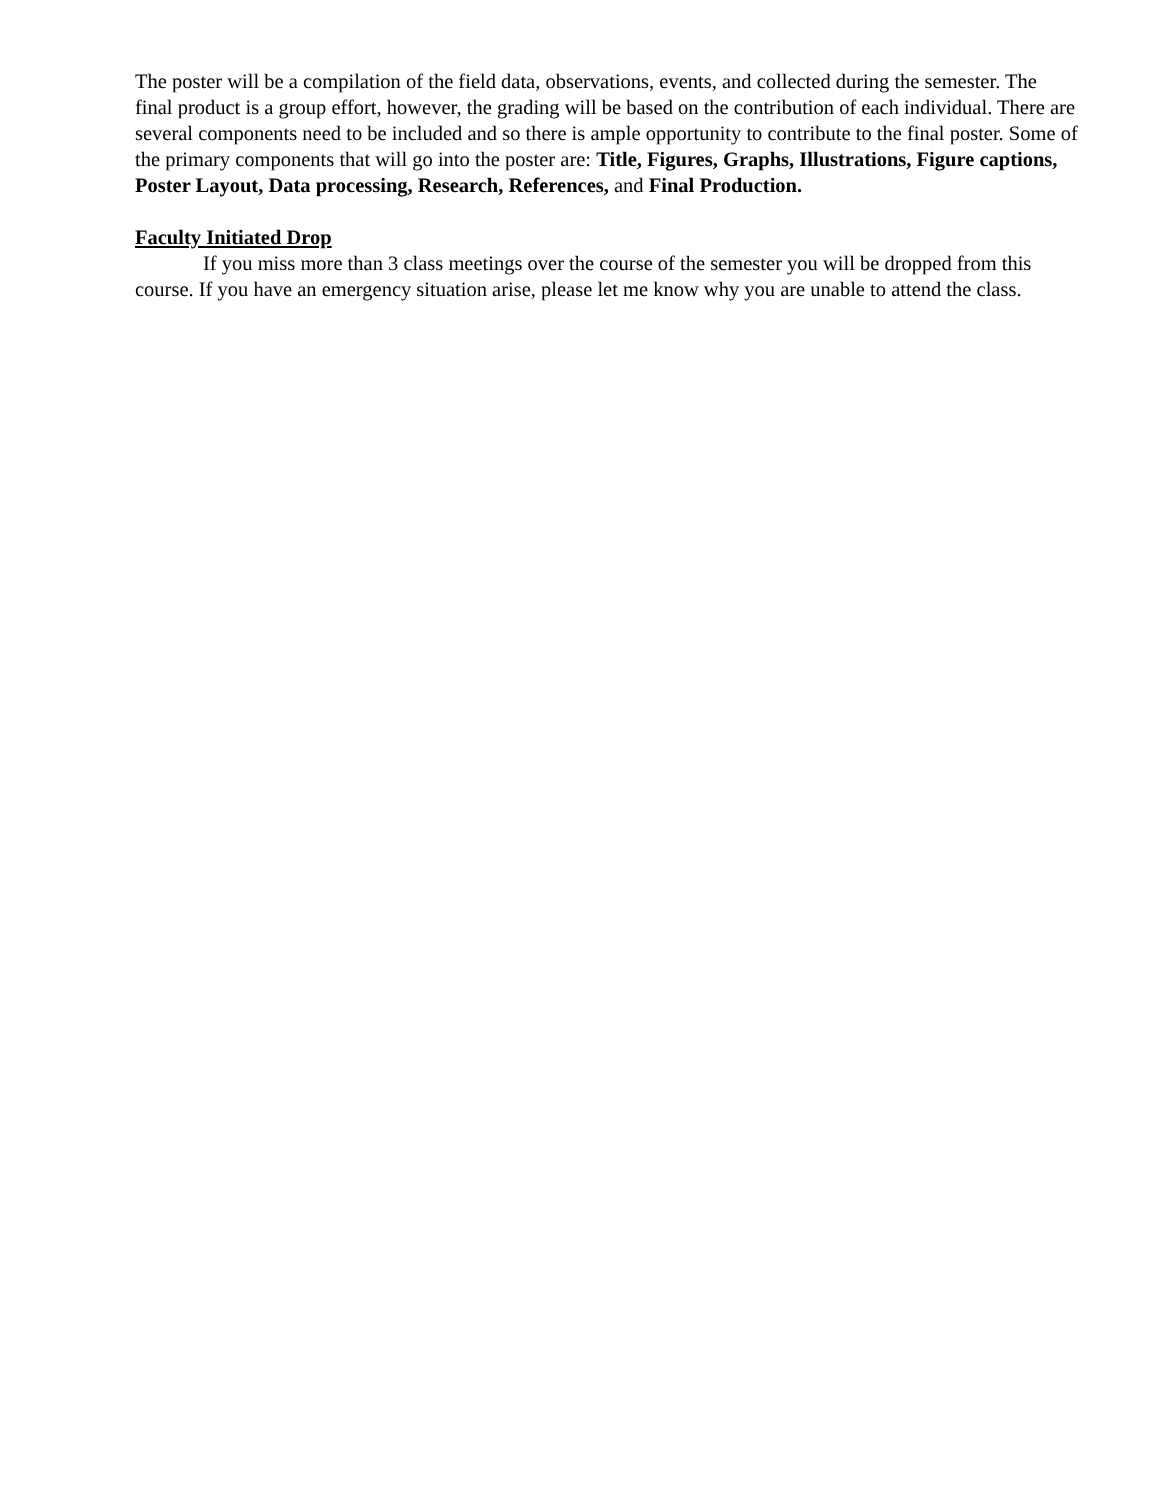The poster will be a compilation of the field data, observations, events, and collected during the semester. The final product is a group effort, however, the grading will be based on the contribution of each individual. There are several components need to be included and so there is ample opportunity to contribute to the final poster. Some of the primary components that will go into the poster are: Title, Figures, Graphs, Illustrations, Figure captions, Poster Layout, Data processing, Research, References, and Final Production.
Faculty Initiated Drop
If you miss more than 3 class meetings over the course of the semester you will be dropped from this course. If you have an emergency situation arise, please let me know why you are unable to attend the class.